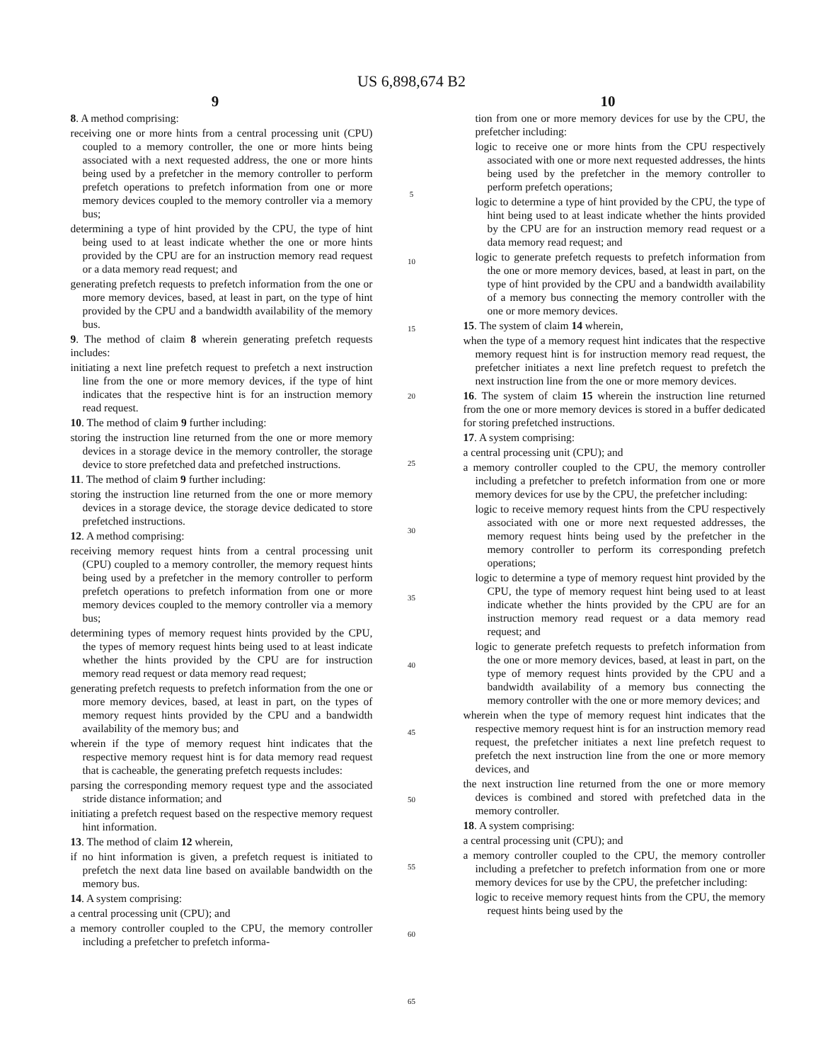US 6,898,674 B2
9
8. A method comprising:
receiving one or more hints from a central processing unit (CPU) coupled to a memory controller, the one or more hints being associated with a next requested address, the one or more hints being used by a prefetcher in the memory controller to perform prefetch operations to prefetch information from one or more memory devices coupled to the memory controller via a memory bus;
determining a type of hint provided by the CPU, the type of hint being used to at least indicate whether the one or more hints provided by the CPU are for an instruction memory read request or a data memory read request; and
generating prefetch requests to prefetch information from the one or more memory devices, based, at least in part, on the type of hint provided by the CPU and a bandwidth availability of the memory bus.
9. The method of claim 8 wherein generating prefetch requests includes:
initiating a next line prefetch request to prefetch a next instruction line from the one or more memory devices, if the type of hint indicates that the respective hint is for an instruction memory read request.
10. The method of claim 9 further including:
storing the instruction line returned from the one or more memory devices in a storage device in the memory controller, the storage device to store prefetched data and prefetched instructions.
11. The method of claim 9 further including:
storing the instruction line returned from the one or more memory devices in a storage device, the storage device dedicated to store prefetched instructions.
12. A method comprising:
receiving memory request hints from a central processing unit (CPU) coupled to a memory controller, the memory request hints being used by a prefetcher in the memory controller to perform prefetch operations to prefetch information from one or more memory devices coupled to the memory controller via a memory bus;
determining types of memory request hints provided by the CPU, the types of memory request hints being used to at least indicate whether the hints provided by the CPU are for instruction memory read request or data memory read request;
generating prefetch requests to prefetch information from the one or more memory devices, based, at least in part, on the types of memory request hints provided by the CPU and a bandwidth availability of the memory bus; and
wherein if the type of memory request hint indicates that the respective memory request hint is for data memory read request that is cacheable, the generating prefetch requests includes:
parsing the corresponding memory request type and the associated stride distance information; and
initiating a prefetch request based on the respective memory request hint information.
13. The method of claim 12 wherein,
if no hint information is given, a prefetch request is initiated to prefetch the next data line based on available bandwidth on the memory bus.
14. A system comprising:
a central processing unit (CPU); and
a memory controller coupled to the CPU, the memory controller including a prefetcher to prefetch informa-
5
10
15
20
25
30
35
40
45
50
55
60
65
10
tion from one or more memory devices for use by the CPU, the prefetcher including:
logic to receive one or more hints from the CPU respectively associated with one or more next requested addresses, the hints being used by the prefetcher in the memory controller to perform prefetch operations;
logic to determine a type of hint provided by the CPU, the type of hint being used to at least indicate whether the hints provided by the CPU are for an instruction memory read request or a data memory read request; and
logic to generate prefetch requests to prefetch information from the one or more memory devices, based, at least in part, on the type of hint provided by the CPU and a bandwidth availability of a memory bus connecting the memory controller with the one or more memory devices.
15. The system of claim 14 wherein,
when the type of a memory request hint indicates that the respective memory request hint is for instruction memory read request, the prefetcher initiates a next line prefetch request to prefetch the next instruction line from the one or more memory devices.
16. The system of claim 15 wherein the instruction line returned from the one or more memory devices is stored in a buffer dedicated for storing prefetched instructions.
17. A system comprising:
a central processing unit (CPU); and
a memory controller coupled to the CPU, the memory controller including a prefetcher to prefetch information from one or more memory devices for use by the CPU, the prefetcher including:
logic to receive memory request hints from the CPU respectively associated with one or more next requested addresses, the memory request hints being used by the prefetcher in the memory controller to perform its corresponding prefetch operations;
logic to determine a type of memory request hint provided by the CPU, the type of memory request hint being used to at least indicate whether the hints provided by the CPU are for an instruction memory read request or a data memory read request; and
logic to generate prefetch requests to prefetch information from the one or more memory devices, based, at least in part, on the type of memory request hints provided by the CPU and a bandwidth availability of a memory bus connecting the memory controller with the one or more memory devices; and
wherein when the type of memory request hint indicates that the respective memory request hint is for an instruction memory read request, the prefetcher initiates a next line prefetch request to prefetch the next instruction line from the one or more memory devices, and
the next instruction line returned from the one or more memory devices is combined and stored with prefetched data in the memory controller.
18. A system comprising:
a central processing unit (CPU); and
a memory controller coupled to the CPU, the memory controller including a prefetcher to prefetch information from one or more memory devices for use by the CPU, the prefetcher including:
logic to receive memory request hints from the CPU, the memory request hints being used by the